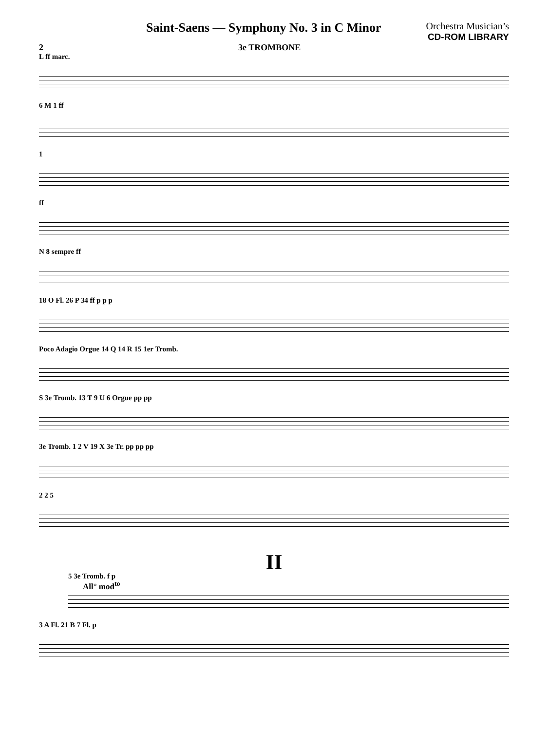Saint-Saens — Symphony No. 3 in C Minor
Orchestra Musician’s
CD-ROM LIBRARY
2 3e TROMBONE
L ff marc.
6 M 1 ff
1
ff
N 8 sempre ff
18 O Fl. 26 P 34 ff p p p
Poco Adagio Orgue 14 Q 14 R 15 1er Tromb.
S 3e Tromb. 13 T 9 U 6 Orgue pp pp
3e Tromb. 1 2 V 19 X 3e Tr. pp pp pp
2 2 5
II
All° mod<sup>to</sup>
5 3e Tromb. f p
3 A Fl. 21 B 7 Fl. p